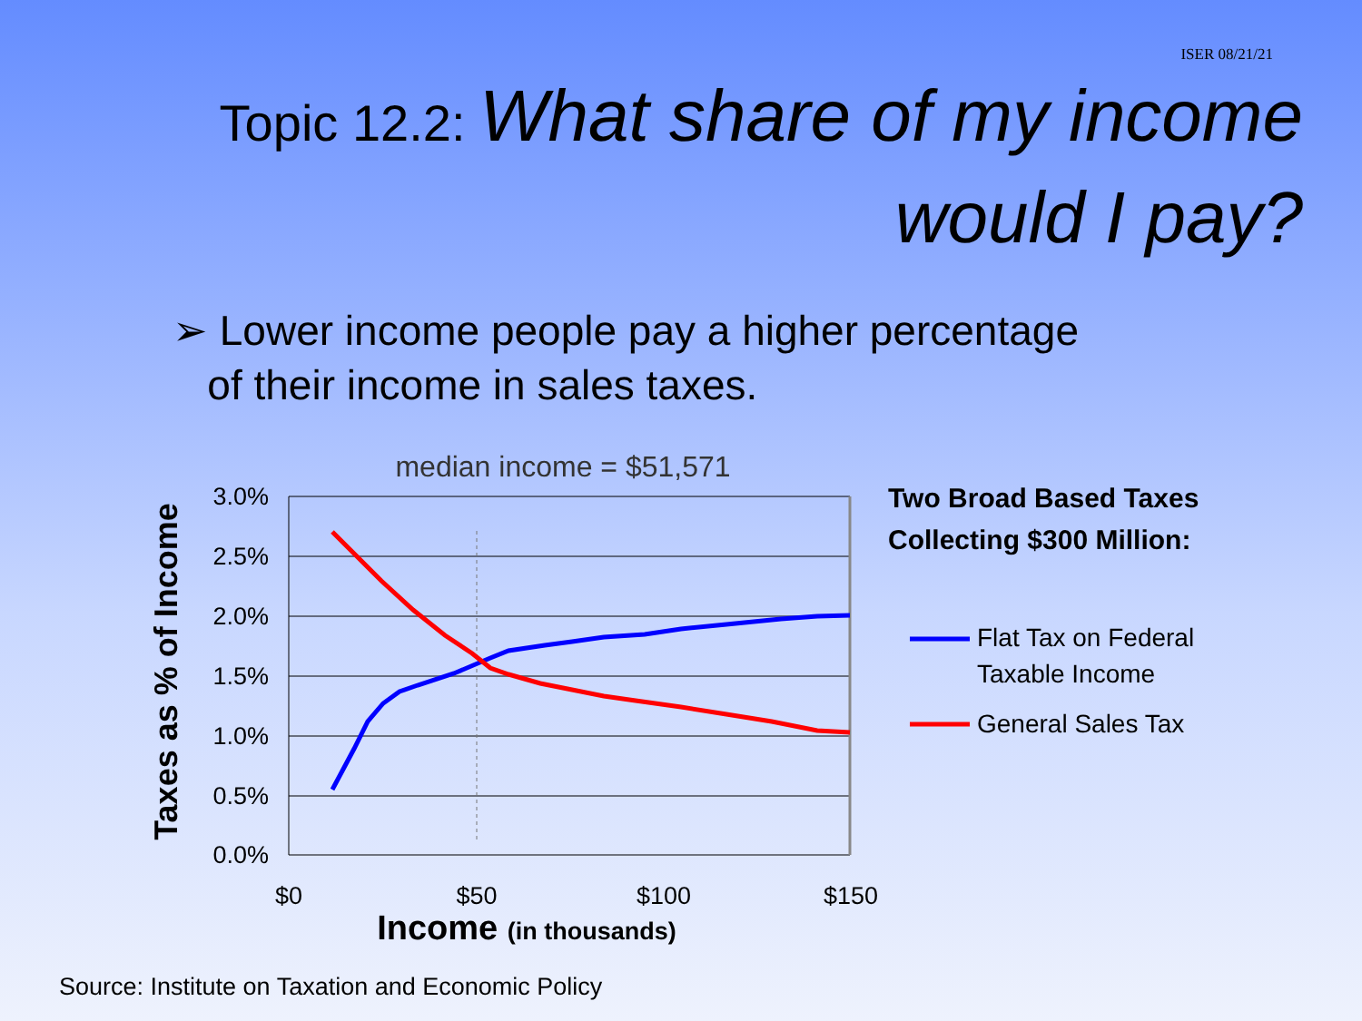ISER 08/21/21
Topic 12.2: What share of my income would I pay?
➢ Lower income people pay a higher percentage
of their income in sales taxes.
median income = $51,571
3.0%
2.5%
2.0%
1.5%
1.0%
0.5%
0.0%
$0
$50
$100
$150
Income (in thousands)
Taxes as % of Income
Two Broad Based Taxes
Collecting $300 Million:
Flat Tax on Federal
Taxable Income
General Sales Tax
Source: Institute on Taxation and Economic Policy